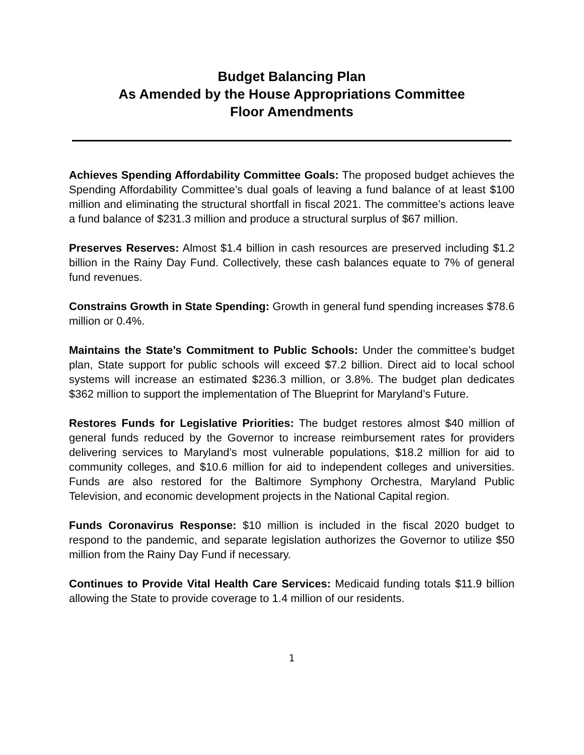Budget Balancing Plan
As Amended by the House Appropriations Committee
Floor Amendments
Achieves Spending Affordability Committee Goals: The proposed budget achieves the Spending Affordability Committee’s dual goals of leaving a fund balance of at least $100 million and eliminating the structural shortfall in fiscal 2021. The committee’s actions leave a fund balance of $231.3 million and produce a structural surplus of $67 million.
Preserves Reserves: Almost $1.4 billion in cash resources are preserved including $1.2 billion in the Rainy Day Fund. Collectively, these cash balances equate to 7% of general fund revenues.
Constrains Growth in State Spending: Growth in general fund spending increases $78.6 million or 0.4%.
Maintains the State’s Commitment to Public Schools: Under the committee’s budget plan, State support for public schools will exceed $7.2 billion. Direct aid to local school systems will increase an estimated $236.3 million, or 3.8%. The budget plan dedicates $362 million to support the implementation of The Blueprint for Maryland’s Future.
Restores Funds for Legislative Priorities: The budget restores almost $40 million of general funds reduced by the Governor to increase reimbursement rates for providers delivering services to Maryland’s most vulnerable populations, $18.2 million for aid to community colleges, and $10.6 million for aid to independent colleges and universities. Funds are also restored for the Baltimore Symphony Orchestra, Maryland Public Television, and economic development projects in the National Capital region.
Funds Coronavirus Response: $10 million is included in the fiscal 2020 budget to respond to the pandemic, and separate legislation authorizes the Governor to utilize $50 million from the Rainy Day Fund if necessary.
Continues to Provide Vital Health Care Services: Medicaid funding totals $11.9 billion allowing the State to provide coverage to 1.4 million of our residents.
1